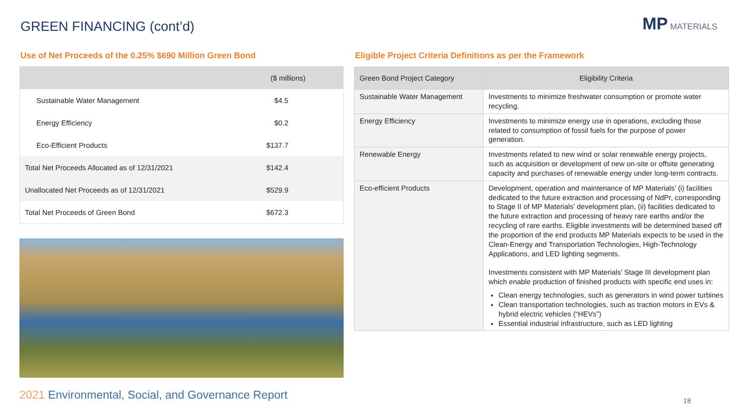GREEN FINANCING (cont’d)
MP
MATERIALS
Use of Net Proceeds of the 0.25% $690 Million Green Bond
Eligible Project Criteria Definitions as per the Framework
| | ($ millions) |
| --- | --- |
| Sustainable Water Management | $4.5 |
| Energy Efficiency | $0.2 |
| Eco-Efficient Products | $137.7 |
| Total Net Proceeds Allocated as of 12/31/2021 | $142.4 |
| Unallocated Net Proceeds as of 12/31/2021 | $529.9 |
| Total Net Proceeds of Green Bond | $672.3 |
| Green Bond Project Category | Eligibility Criteria |
| --- | --- |
| Sustainable Water Management | Investments to minimize freshwater consumption or promote water recycling. |
| Energy Efficiency | Investments to minimize energy use in operations, excluding those related to consumption of fossil fuels for the purpose of power generation. |
| Renewable Energy | Investments related to new wind or solar renewable energy projects, such as acquisition or development of new on-site or offsite generating capacity and purchases of renewable energy under long-term contracts. |
| Eco-efficient Products | Development, operation and maintenance of MP Materials’ (i) facilities dedicated to the future extraction and processing of NdPr, corresponding to Stage II of MP Materials’ development plan, (ii) facilities dedicated to the future extraction and processing of heavy rare earths and/or the recycling of rare earths. Eligible investments will be determined based off the proportion of the end products MP Materials expects to be used in the Clean-Energy and Transportation Technologies, High-Technology Applications, and LED lighting segments. Investments consistent with MP Materials’ Stage III development plan which enable production of finished products with specific end uses in: Clean energy technologies, such as generators in wind power turbines Clean transportation technologies, such as traction motors in EVs & hybrid electric vehicles (“HEVs”) Essential industrial infrastructure, such as LED lighting |
2021 Environmental, Social, and Governance Report
18